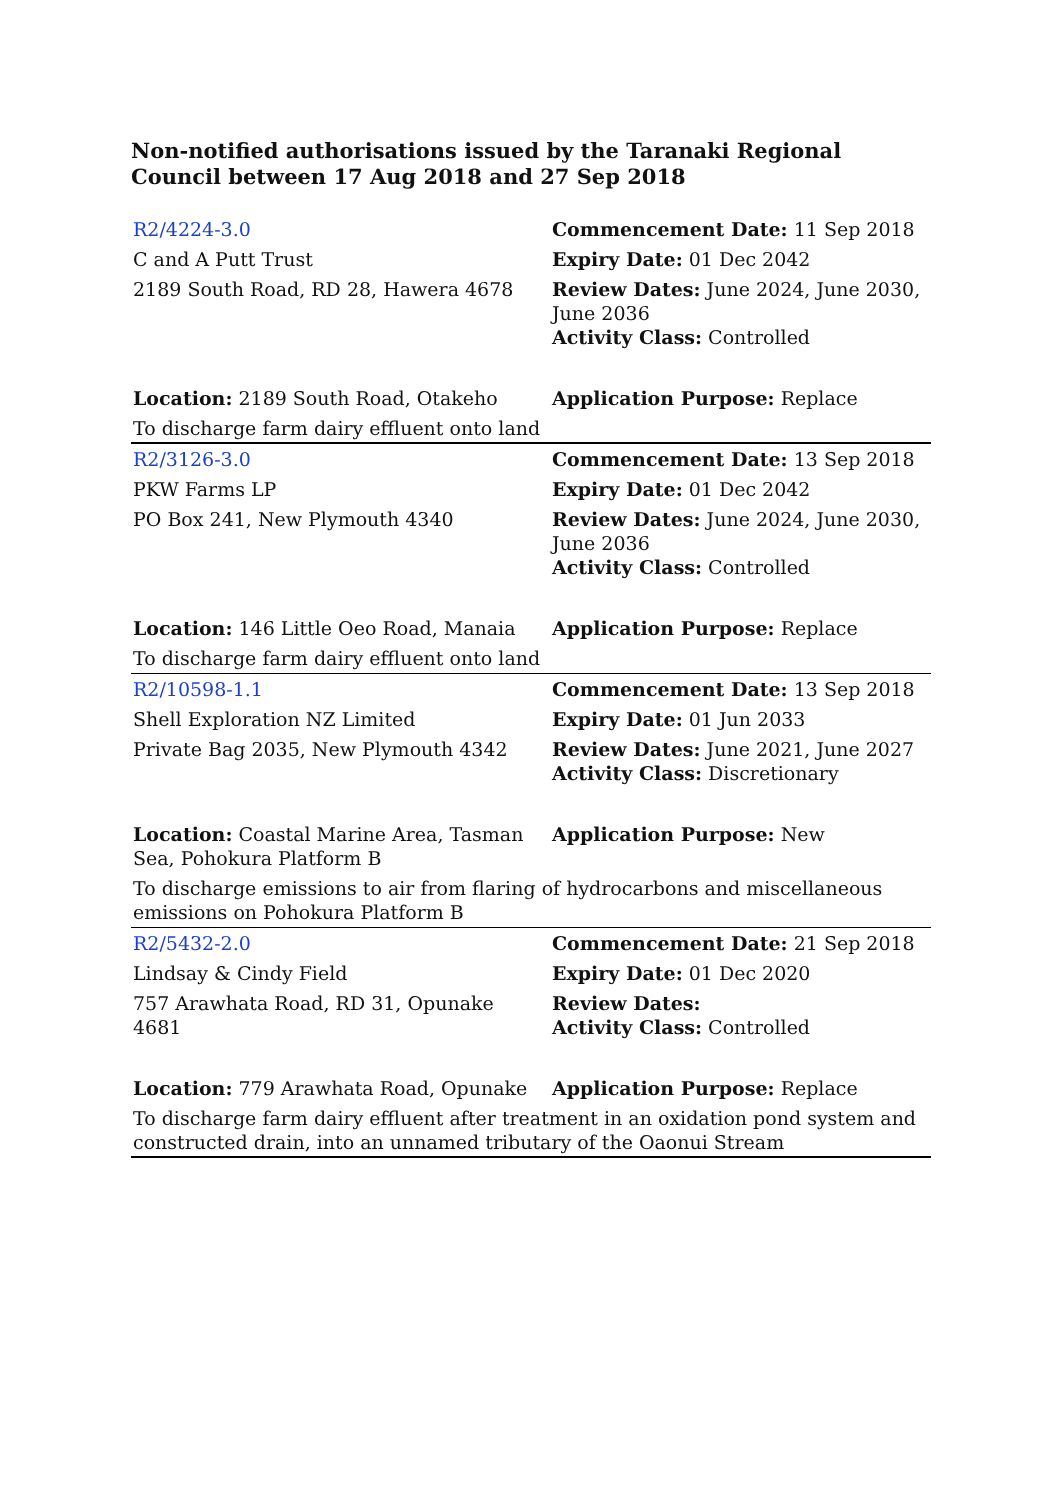Non-notified authorisations issued by the Taranaki Regional Council between 17 Aug 2018 and 27 Sep 2018
| R2/4224-3.0 | Commencement Date: 11 Sep 2018 |
| C and A Putt Trust | Expiry Date: 01 Dec 2042 |
| 2189 South Road, RD 28, Hawera 4678 | Review Dates: June 2024, June 2030, June 2036 Activity Class: Controlled |
| Location: 2189 South Road, Otakeho | Application Purpose: Replace |
| To discharge farm dairy effluent onto land | |
| R2/3126-3.0 | Commencement Date: 13 Sep 2018 |
| PKW Farms LP | Expiry Date: 01 Dec 2042 |
| PO Box 241, New Plymouth 4340 | Review Dates: June 2024, June 2030, June 2036 Activity Class: Controlled |
| Location: 146 Little Oeo Road, Manaia | Application Purpose: Replace |
| To discharge farm dairy effluent onto land | |
| R2/10598-1.1 | Commencement Date: 13 Sep 2018 |
| Shell Exploration NZ Limited | Expiry Date: 01 Jun 2033 |
| Private Bag 2035, New Plymouth 4342 | Review Dates: June 2021, June 2027 Activity Class: Discretionary |
| Location: Coastal Marine Area, Tasman Sea, Pohokura Platform B | Application Purpose: New |
| To discharge emissions to air from flaring of hydrocarbons and miscellaneous emissions on Pohokura Platform B | |
| R2/5432-2.0 | Commencement Date: 21 Sep 2018 |
| Lindsay & Cindy Field | Expiry Date: 01 Dec 2020 |
| 757 Arawhata Road, RD 31, Opunake 4681 | Review Dates: Activity Class: Controlled |
| Location: 779 Arawhata Road, Opunake | Application Purpose: Replace |
| To discharge farm dairy effluent after treatment in an oxidation pond system and constructed drain, into an unnamed tributary of the Oaonui Stream | |